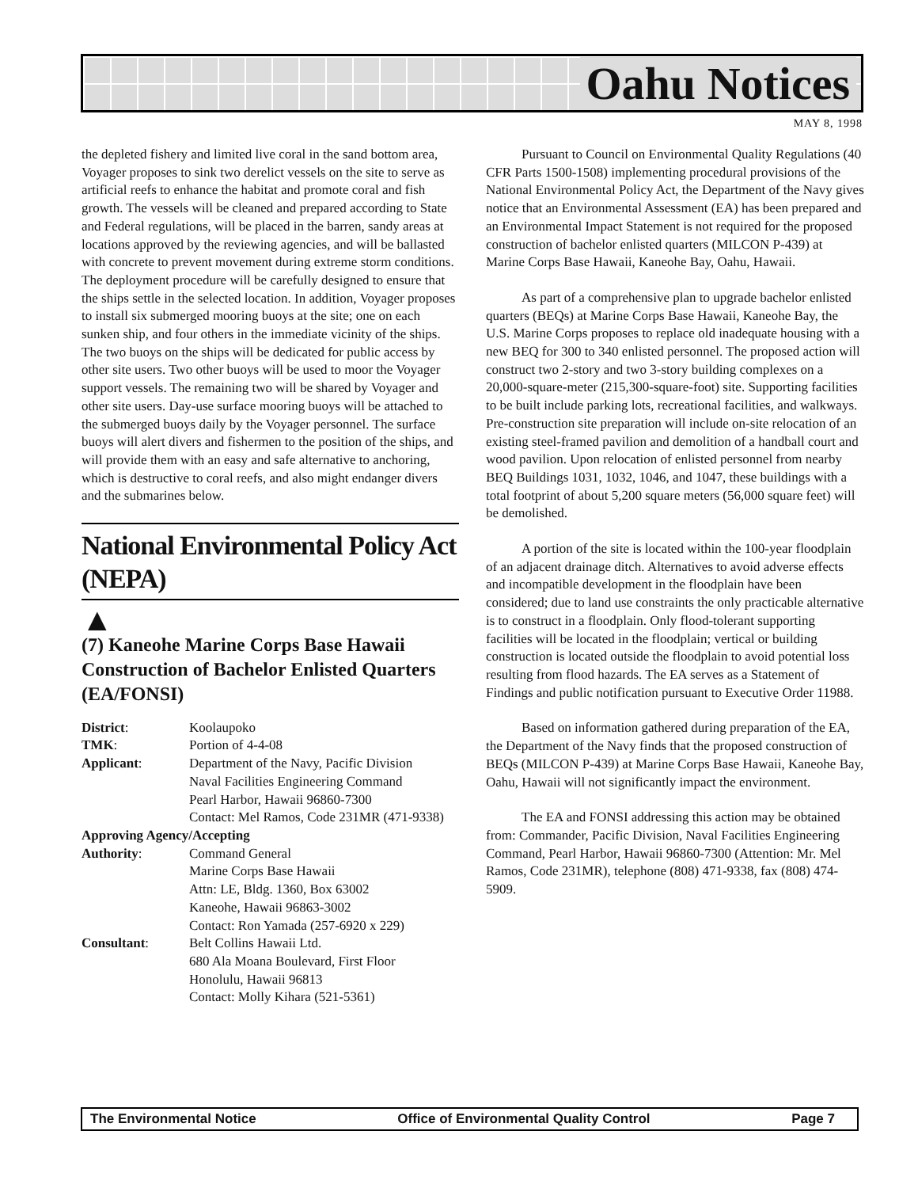Oahu Notices
MAY 8, 1998
the depleted fishery and limited live coral in the sand bottom area, Voyager proposes to sink two derelict vessels on the site to serve as artificial reefs to enhance the habitat and promote coral and fish growth. The vessels will be cleaned and prepared according to State and Federal regulations, will be placed in the barren, sandy areas at locations approved by the reviewing agencies, and will be ballasted with concrete to prevent movement during extreme storm conditions. The deployment procedure will be carefully designed to ensure that the ships settle in the selected location. In addition, Voyager proposes to install six submerged mooring buoys at the site; one on each sunken ship, and four others in the immediate vicinity of the ships. The two buoys on the ships will be dedicated for public access by other site users. Two other buoys will be used to moor the Voyager support vessels. The remaining two will be shared by Voyager and other site users. Day-use surface mooring buoys will be attached to the submerged buoys daily by the Voyager personnel. The surface buoys will alert divers and fishermen to the position of the ships, and will provide them with an easy and safe alternative to anchoring, which is destructive to coral reefs, and also might endanger divers and the submarines below.
National Environmental Policy Act (NEPA)
▲
(7) Kaneohe Marine Corps Base Hawaii Construction of Bachelor Enlisted Quarters (EA/FONSI)
| District : | Koolaupoko |
| TMK : | Portion of 4-4-08 |
| Applicant : | Department of the Navy, Pacific Division Naval Facilities Engineering Command Pearl Harbor, Hawaii 96860-7300 Contact: Mel Ramos, Code 231MR (471-9338) |
| Approving Agency/Accepting | |
| Authority : | Command General Marine Corps Base Hawaii Attn: LE, Bldg. 1360, Box 63002 Kaneohe, Hawaii 96863-3002 Contact: Ron Yamada (257-6920 x 229) |
| Consultant : | Belt Collins Hawaii Ltd. 680 Ala Moana Boulevard, First Floor Honolulu, Hawaii 96813 Contact: Molly Kihara (521-5361) |
Pursuant to Council on Environmental Quality Regulations (40 CFR Parts 1500-1508) implementing procedural provisions of the National Environmental Policy Act, the Department of the Navy gives notice that an Environmental Assessment (EA) has been prepared and an Environmental Impact Statement is not required for the proposed construction of bachelor enlisted quarters (MILCON P-439) at Marine Corps Base Hawaii, Kaneohe Bay, Oahu, Hawaii.
As part of a comprehensive plan to upgrade bachelor enlisted quarters (BEQs) at Marine Corps Base Hawaii, Kaneohe Bay, the U.S. Marine Corps proposes to replace old inadequate housing with a new BEQ for 300 to 340 enlisted personnel. The proposed action will construct two 2-story and two 3-story building complexes on a 20,000-square-meter (215,300-square-foot) site. Supporting facilities to be built include parking lots, recreational facilities, and walkways. Pre-construction site preparation will include on-site relocation of an existing steel-framed pavilion and demolition of a handball court and wood pavilion. Upon relocation of enlisted personnel from nearby BEQ Buildings 1031, 1032, 1046, and 1047, these buildings with a total footprint of about 5,200 square meters (56,000 square feet) will be demolished.
A portion of the site is located within the 100-year floodplain of an adjacent drainage ditch. Alternatives to avoid adverse effects and incompatible development in the floodplain have been considered; due to land use constraints the only practicable alternative is to construct in a floodplain. Only flood-tolerant supporting facilities will be located in the floodplain; vertical or building construction is located outside the floodplain to avoid potential loss resulting from flood hazards. The EA serves as a Statement of Findings and public notification pursuant to Executive Order 11988.
Based on information gathered during preparation of the EA, the Department of the Navy finds that the proposed construction of BEQs (MILCON P-439) at Marine Corps Base Hawaii, Kaneohe Bay, Oahu, Hawaii will not significantly impact the environment.
The EA and FONSI addressing this action may be obtained from: Commander, Pacific Division, Naval Facilities Engineering Command, Pearl Harbor, Hawaii 96860-7300 (Attention: Mr. Mel Ramos, Code 231MR), telephone (808) 471-9338, fax (808) 474-5909.
The Environmental Notice Office of Environmental Quality Control Page 7